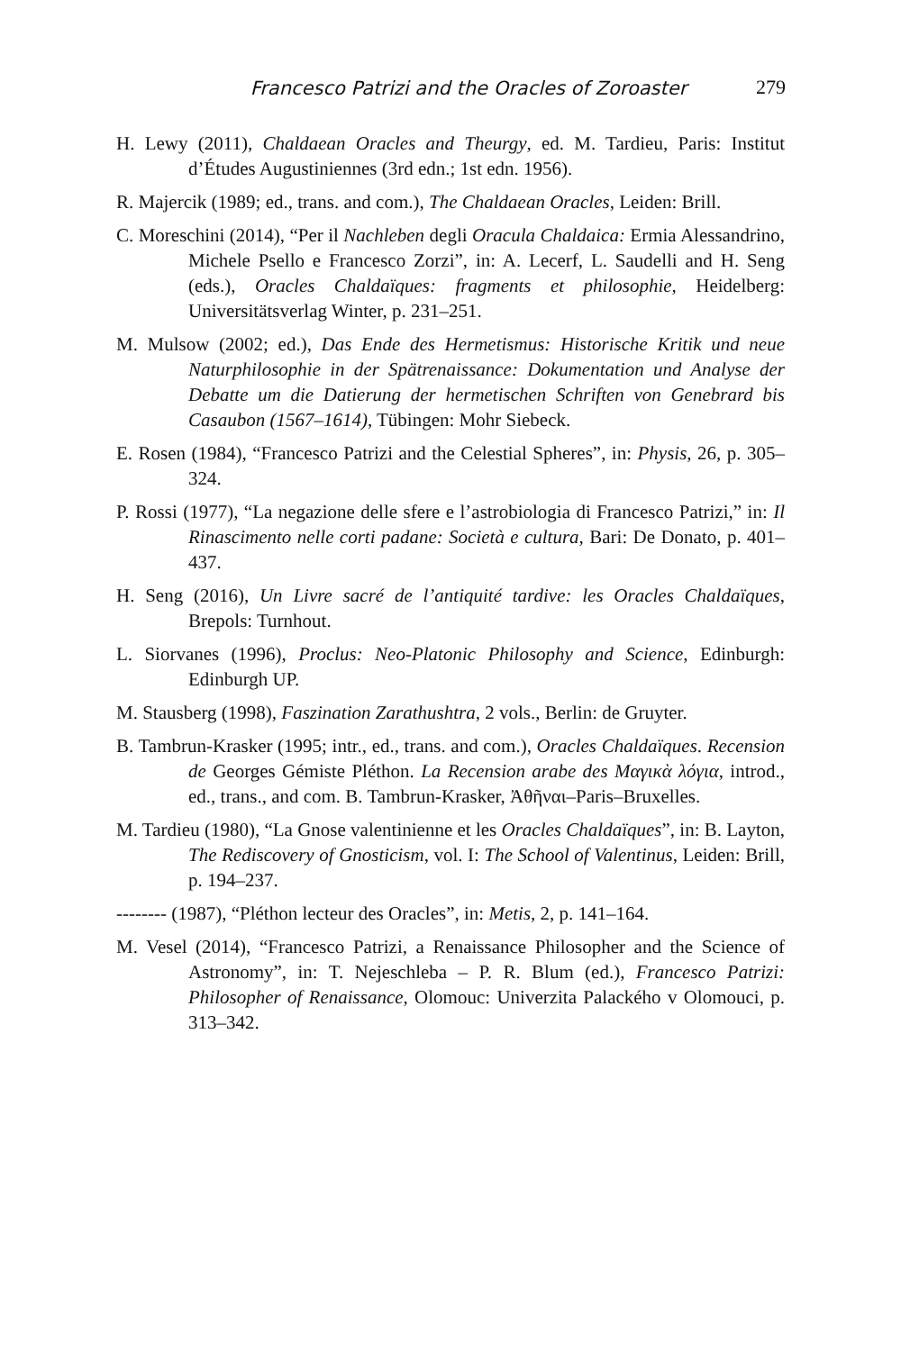Francesco Patrizi and the Oracles of Zoroaster
279
H. Lewy (2011), Chaldaean Oracles and Theurgy, ed. M. Tardieu, Paris: Institut d’Études Augustiniennes (3rd edn.; 1st edn. 1956).
R. Majercik (1989; ed., trans. and com.), The Chaldaean Oracles, Leiden: Brill.
C. Moreschini (2014), “Per il Nachleben degli Oracula Chaldaica: Ermia Alessandrino, Michele Psello e Francesco Zorzi”, in: A. Lecerf, L. Saudelli and H. Seng (eds.), Oracles Chaldaïques: fragments et philosophie, Heidelberg: Universitätsverlag Winter, p. 231–251.
M. Mulsow (2002; ed.), Das Ende des Hermetismus: Historische Kritik und neue Naturphilosophie in der Spätrenaissance: Dokumentation und Analyse der Debatte um die Datierung der hermetischen Schriften von Genebrard bis Casaubon (1567–1614), Tübingen: Mohr Siebeck.
E. Rosen (1984), “Francesco Patrizi and the Celestial Spheres”, in: Physis, 26, p. 305–324.
P. Rossi (1977), “La negazione delle sfere e l’astrobiologia di Francesco Patrizi,” in: Il Rinascimento nelle corti padane: Società e cultura, Bari: De Donato, p. 401–437.
H. Seng (2016), Un Livre sacré de l’antiquité tardive: les Oracles Chaldaïques, Brepols: Turnhout.
L. Siorvanes (1996), Proclus: Neo-Platonic Philosophy and Science, Edinburgh: Edinburgh UP.
M. Stausberg (1998), Faszination Zarathushtra, 2 vols., Berlin: de Gruyter.
B. Tambrun-Krasker (1995; intr., ed., trans. and com.), Oracles Chaldaïques. Recension de Georges Gémiste Pléthon. La Recension arabe des Μαγικὰ λόγια, introd., ed., trans., and com. B. Tambrun-Krasker, Ἀθῆναι–Paris–Bruxelles.
M. Tardieu (1980), “La Gnose valentinienne et les Oracles Chaldaïques”, in: B. Layton, The Rediscovery of Gnosticism, vol. I: The School of Valentinus, Leiden: Brill, p. 194–237.
-------- (1987), “Pléthon lecteur des Oracles”, in: Metis, 2, p. 141–164.
M. Vesel (2014), “Francesco Patrizi, a Renaissance Philosopher and the Science of Astronomy”, in: T. Nejeschleba – P. R. Blum (ed.), Francesco Patrizi: Philosopher of Renaissance, Olomouc: Univerzita Palackého v Olomouci, p. 313–342.